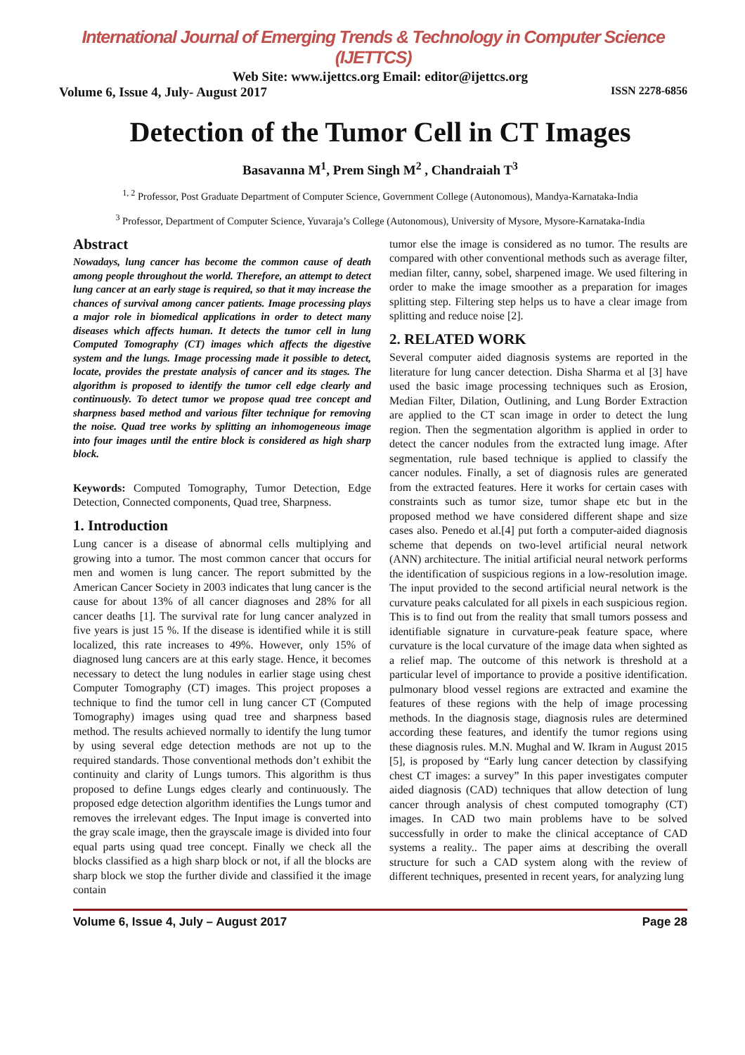International Journal of Emerging Trends & Technology in Computer Science (IJETTCS)
Web Site: www.ijettcs.org Email: editor@ijettcs.org
Volume 6, Issue 4, July- August 2017 ISSN 2278-6856
Detection of the Tumor Cell in CT Images
Basavanna M<sup>1</sup>, Prem Singh M<sup>2</sup> , Chandraiah T<sup>3</sup>
<sup>1, 2</sup> Professor, Post Graduate Department of Computer Science, Government College (Autonomous), Mandya-Karnataka-India
<sup>3</sup> Professor, Department of Computer Science, Yuvaraja’s College (Autonomous), University of Mysore, Mysore-Karnataka-India
Abstract
Nowadays, lung cancer has become the common cause of death among people throughout the world. Therefore, an attempt to detect lung cancer at an early stage is required, so that it may increase the chances of survival among cancer patients. Image processing plays a major role in biomedical applications in order to detect many diseases which affects human. It detects the tumor cell in lung Computed Tomography (CT) images which affects the digestive system and the lungs. Image processing made it possible to detect, locate, provides the prestate analysis of cancer and its stages. The algorithm is proposed to identify the tumor cell edge clearly and continuously. To detect tumor we propose quad tree concept and sharpness based method and various filter technique for removing the noise. Quad tree works by splitting an inhomogeneous image into four images until the entire block is considered as high sharp block.
Keywords: Computed Tomography, Tumor Detection, Edge Detection, Connected components, Quad tree, Sharpness.
1. Introduction
Lung cancer is a disease of abnormal cells multiplying and growing into a tumor. The most common cancer that occurs for men and women is lung cancer. The report submitted by the American Cancer Society in 2003 indicates that lung cancer is the cause for about 13% of all cancer diagnoses and 28% for all cancer deaths [1]. The survival rate for lung cancer analyzed in five years is just 15 %. If the disease is identified while it is still localized, this rate increases to 49%. However, only 15% of diagnosed lung cancers are at this early stage. Hence, it becomes necessary to detect the lung nodules in earlier stage using chest Computer Tomography (CT) images. This project proposes a technique to find the tumor cell in lung cancer CT (Computed Tomography) images using quad tree and sharpness based method. The results achieved normally to identify the lung tumor by using several edge detection methods are not up to the required standards. Those conventional methods don’t exhibit the continuity and clarity of Lungs tumors. This algorithm is thus proposed to define Lungs edges clearly and continuously. The proposed edge detection algorithm identifies the Lungs tumor and removes the irrelevant edges. The Input image is converted into the gray scale image, then the grayscale image is divided into four equal parts using quad tree concept. Finally we check all the blocks classified as a high sharp block or not, if all the blocks are sharp block we stop the further divide and classified it the image contain
tumor else the image is considered as no tumor. The results are compared with other conventional methods such as average filter, median filter, canny, sobel, sharpened image. We used filtering in order to make the image smoother as a preparation for images splitting step. Filtering step helps us to have a clear image from splitting and reduce noise [2].
2. RELATED WORK
Several computer aided diagnosis systems are reported in the literature for lung cancer detection. Disha Sharma et al [3] have used the basic image processing techniques such as Erosion, Median Filter, Dilation, Outlining, and Lung Border Extraction are applied to the CT scan image in order to detect the lung region. Then the segmentation algorithm is applied in order to detect the cancer nodules from the extracted lung image. After segmentation, rule based technique is applied to classify the cancer nodules. Finally, a set of diagnosis rules are generated from the extracted features. Here it works for certain cases with constraints such as tumor size, tumor shape etc but in the proposed method we have considered different shape and size cases also. Penedo et al.[4] put forth a computer-aided diagnosis scheme that depends on two-level artificial neural network (ANN) architecture. The initial artificial neural network performs the identification of suspicious regions in a low-resolution image. The input provided to the second artificial neural network is the curvature peaks calculated for all pixels in each suspicious region. This is to find out from the reality that small tumors possess and identifiable signature in curvature-peak feature space, where curvature is the local curvature of the image data when sighted as a relief map. The outcome of this network is threshold at a particular level of importance to provide a positive identification. pulmonary blood vessel regions are extracted and examine the features of these regions with the help of image processing methods. In the diagnosis stage, diagnosis rules are determined according these features, and identify the tumor regions using these diagnosis rules. M.N. Mughal and W. Ikram in August 2015 [5], is proposed by “Early lung cancer detection by classifying chest CT images: a survey” In this paper investigates computer aided diagnosis (CAD) techniques that allow detection of lung cancer through analysis of chest computed tomography (CT) images. In CAD two main problems have to be solved successfully in order to make the clinical acceptance of CAD systems a reality.. The paper aims at describing the overall structure for such a CAD system along with the review of different techniques, presented in recent years, for analyzing lung
Volume 6, Issue 4, July – August 2017 Page 28